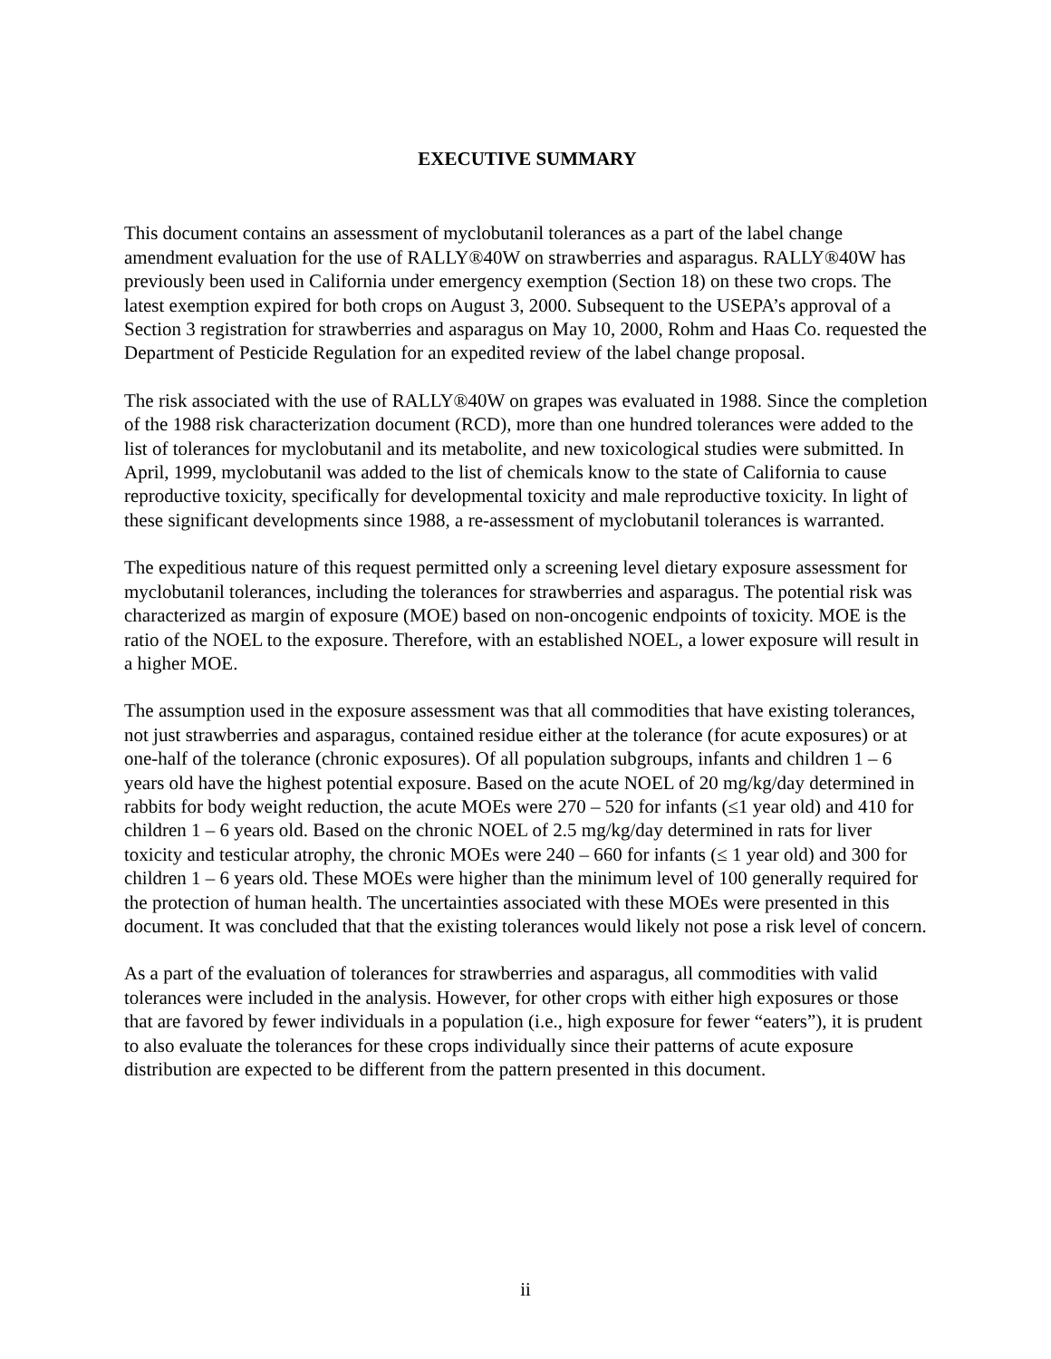EXECUTIVE SUMMARY
This document contains an assessment of myclobutanil tolerances as a part of the label change amendment evaluation for the use of RALLY®40W on strawberries and asparagus. RALLY®40W has previously been used in California under emergency exemption (Section 18) on these two crops. The latest exemption expired for both crops on August 3, 2000. Subsequent to the USEPA’s approval of a Section 3 registration for strawberries and asparagus on May 10, 2000, Rohm and Haas Co. requested the Department of Pesticide Regulation for an expedited review of the label change proposal.
The risk associated with the use of RALLY®40W on grapes was evaluated in 1988. Since the completion of the 1988 risk characterization document (RCD), more than one hundred tolerances were added to the list of tolerances for myclobutanil and its metabolite, and new toxicological studies were submitted. In April, 1999, myclobutanil was added to the list of chemicals know to the state of California to cause reproductive toxicity, specifically for developmental toxicity and male reproductive toxicity. In light of these significant developments since 1988, a re-assessment of myclobutanil tolerances is warranted.
The expeditious nature of this request permitted only a screening level dietary exposure assessment for myclobutanil tolerances, including the tolerances for strawberries and asparagus. The potential risk was characterized as margin of exposure (MOE) based on non-oncogenic endpoints of toxicity. MOE is the ratio of the NOEL to the exposure. Therefore, with an established NOEL, a lower exposure will result in a higher MOE.
The assumption used in the exposure assessment was that all commodities that have existing tolerances, not just strawberries and asparagus, contained residue either at the tolerance (for acute exposures) or at one-half of the tolerance (chronic exposures). Of all population subgroups, infants and children 1 – 6 years old have the highest potential exposure. Based on the acute NOEL of 20 mg/kg/day determined in rabbits for body weight reduction, the acute MOEs were 270 – 520 for infants (≤1 year old) and 410 for children 1 – 6 years old. Based on the chronic NOEL of 2.5 mg/kg/day determined in rats for liver toxicity and testicular atrophy, the chronic MOEs were 240 – 660 for infants (≤ 1 year old) and 300 for children 1 – 6 years old. These MOEs were higher than the minimum level of 100 generally required for the protection of human health. The uncertainties associated with these MOEs were presented in this document. It was concluded that that the existing tolerances would likely not pose a risk level of concern.
As a part of the evaluation of tolerances for strawberries and asparagus, all commodities with valid tolerances were included in the analysis. However, for other crops with either high exposures or those that are favored by fewer individuals in a population (i.e., high exposure for fewer “eaters”), it is prudent to also evaluate the tolerances for these crops individually since their patterns of acute exposure distribution are expected to be different from the pattern presented in this document.
ii